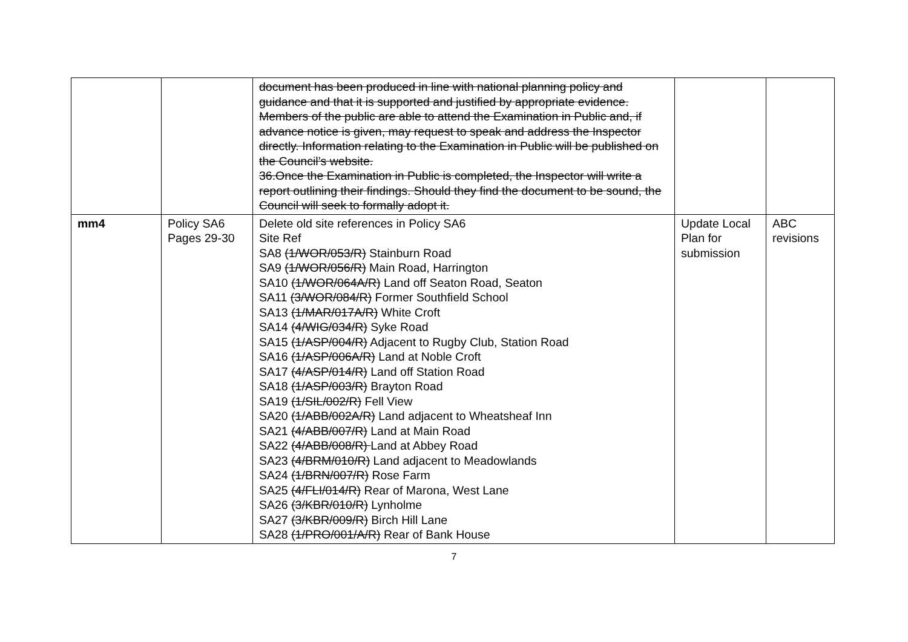| | | document has been produced in line with national planning policy and guidance and that it is supported and justified by appropriate evidence. Members of the public are able to attend the Examination in Public and, if advance notice is given, may request to speak and address the Inspector directly. Information relating to the Examination in Public will be published on the Council’s website. 36.Once the Examination in Public is completed, the Inspector will write a report outlining their findings. Should they find the document to be sound, the Council will seek to formally adopt it. | | |
| mm4 | Policy SA6 Pages 29-30 | Delete old site references in Policy SA6 Site Ref SA8 (1/WOR/053/R) Stainburn Road SA9 (1/WOR/056/R) Main Road, Harrington SA10 (1/WOR/064A/R) Land off Seaton Road, Seaton SA11 (3/WOR/084/R) Former Southfield School SA13 (1/MAR/017A/R) White Croft SA14 (4/WIG/034/R) Syke Road SA15 (1/ASP/004/R) Adjacent to Rugby Club, Station Road SA16 (1/ASP/006A/R) Land at Noble Croft SA17 (4/ASP/014/R) Land off Station Road SA18 (1/ASP/003/R) Brayton Road SA19 (1/SIL/002/R) Fell View SA20 (1/ABB/002A/R) Land adjacent to Wheatsheaf Inn SA21 (4/ABB/007/R) Land at Main Road SA22 (4/ABB/008/R) Land at Abbey Road SA23 (4/BRM/010/R) Land adjacent to Meadowlands SA24 (1/BRN/007/R) Rose Farm SA25 (4/FLI/014/R) Rear of Marona, West Lane SA26 (3/KBR/010/R) Lynholme SA27 (3/KBR/009/R) Birch Hill Lane SA28 (1/PRO/001/A/R) Rear of Bank House | Update Local Plan for submission | ABC revisions |
7